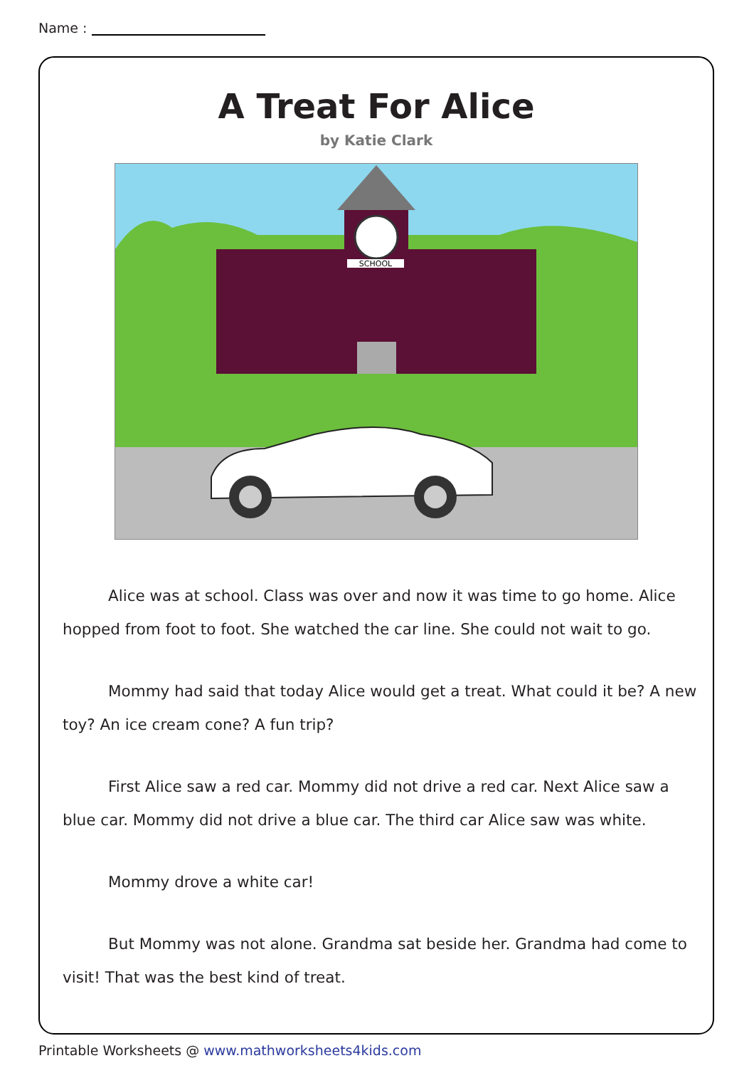Name :
A Treat For Alice
by Katie Clark
SCHOOL
Alice was at school. Class was over and now it was time to go home. Alice hopped from foot to foot. She watched the car line. She could not wait to go.
Mommy had said that today Alice would get a treat. What could it be? A new toy? An ice cream cone? A fun trip?
First Alice saw a red car. Mommy did not drive a red car. Next Alice saw a blue car. Mommy did not drive a blue car. The third car Alice saw was white.
Mommy drove a white car!
But Mommy was not alone. Grandma sat beside her. Grandma had come to visit! That was the best kind of treat.
Printable Worksheets @ www.mathworksheets4kids.com